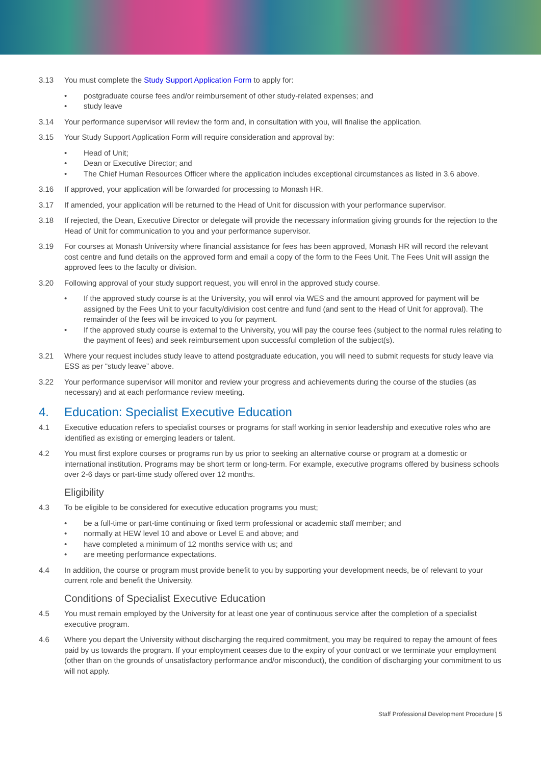3.13 You must complete the Study Support Application Form to apply for:
• postgraduate course fees and/or reimbursement of other study-related expenses; and
• study leave
3.14 Your performance supervisor will review the form and, in consultation with you, will finalise the application.
3.15 Your Study Support Application Form will require consideration and approval by:
• Head of Unit;
• Dean or Executive Director; and
• The Chief Human Resources Officer where the application includes exceptional circumstances as listed in 3.6 above.
3.16 If approved, your application will be forwarded for processing to Monash HR.
3.17 If amended, your application will be returned to the Head of Unit for discussion with your performance supervisor.
3.18 If rejected, the Dean, Executive Director or delegate will provide the necessary information giving grounds for the rejection to the Head of Unit for communication to you and your performance supervisor.
3.19 For courses at Monash University where financial assistance for fees has been approved, Monash HR will record the relevant cost centre and fund details on the approved form and email a copy of the form to the Fees Unit. The Fees Unit will assign the approved fees to the faculty or division.
3.20 Following approval of your study support request, you will enrol in the approved study course.
• If the approved study course is at the University, you will enrol via WES and the amount approved for payment will be assigned by the Fees Unit to your faculty/division cost centre and fund (and sent to the Head of Unit for approval). The remainder of the fees will be invoiced to you for payment.
• If the approved study course is external to the University, you will pay the course fees (subject to the normal rules relating to the payment of fees) and seek reimbursement upon successful completion of the subject(s).
3.21 Where your request includes study leave to attend postgraduate education, you will need to submit requests for study leave via ESS as per “study leave” above.
3.22 Your performance supervisor will monitor and review your progress and achievements during the course of the studies (as necessary) and at each performance review meeting.
4. Education: Specialist Executive Education
4.1 Executive education refers to specialist courses or programs for staff working in senior leadership and executive roles who are identified as existing or emerging leaders or talent.
4.2 You must first explore courses or programs run by us prior to seeking an alternative course or program at a domestic or international institution. Programs may be short term or long-term. For example, executive programs offered by business schools over 2-6 days or part-time study offered over 12 months.
Eligibility
4.3 To be eligible to be considered for executive education programs you must;
• be a full-time or part-time continuing or fixed term professional or academic staff member; and
• normally at HEW level 10 and above or Level E and above; and
• have completed a minimum of 12 months service with us; and
• are meeting performance expectations.
4.4 In addition, the course or program must provide benefit to you by supporting your development needs, be of relevant to your current role and benefit the University.
Conditions of Specialist Executive Education
4.5 You must remain employed by the University for at least one year of continuous service after the completion of a specialist executive program.
4.6 Where you depart the University without discharging the required commitment, you may be required to repay the amount of fees paid by us towards the program. If your employment ceases due to the expiry of your contract or we terminate your employment (other than on the grounds of unsatisfactory performance and/or misconduct), the condition of discharging your commitment to us will not apply.
Staff Professional Development Procedure | 5